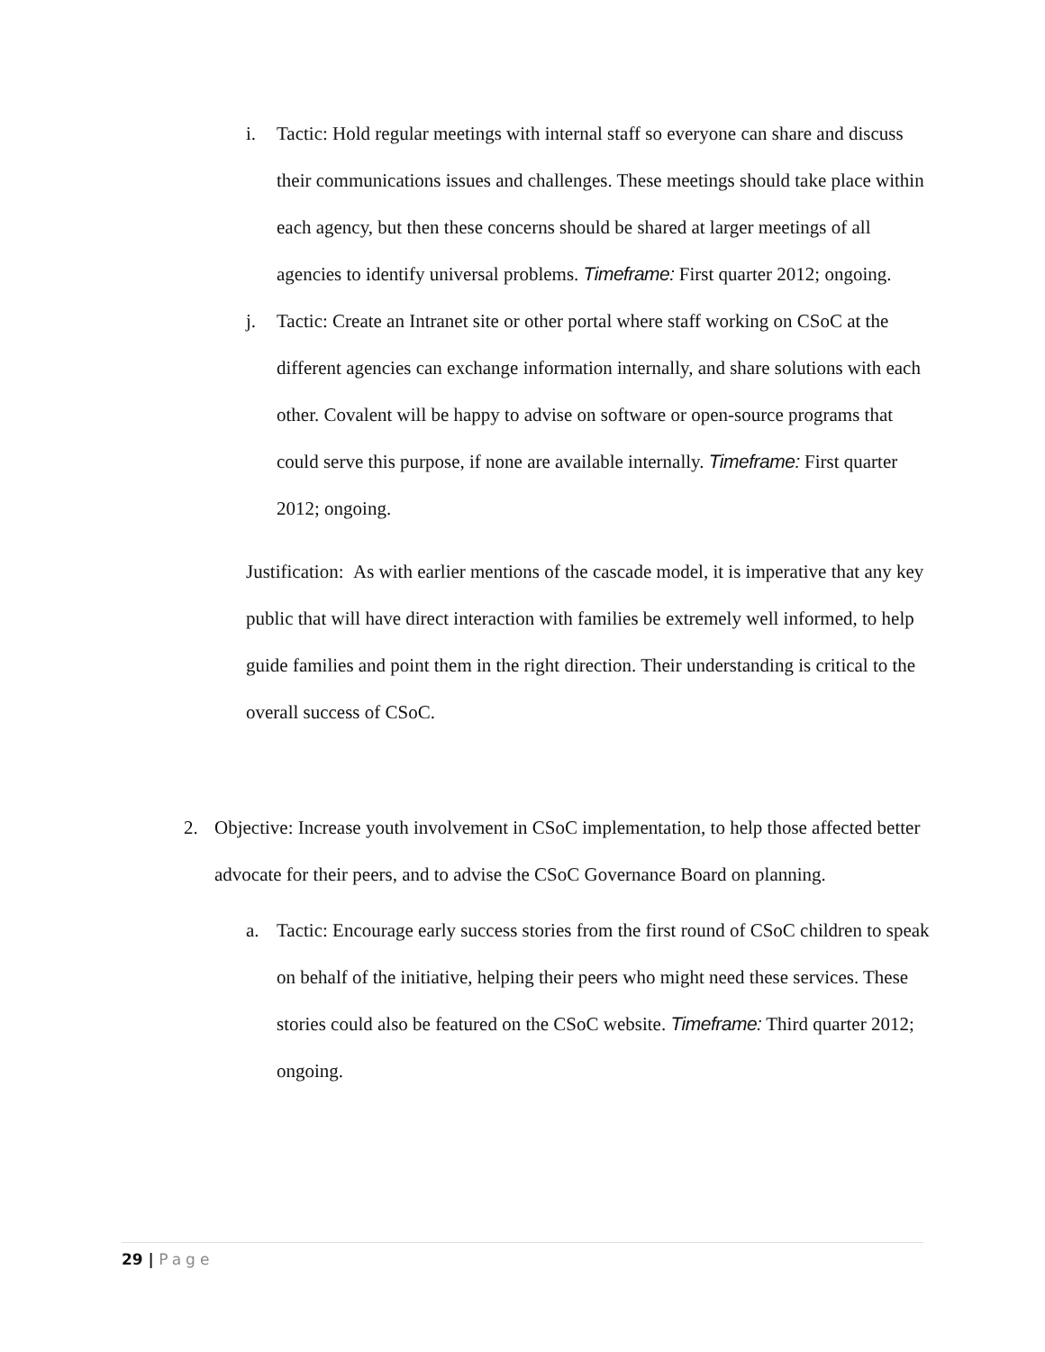i. Tactic: Hold regular meetings with internal staff so everyone can share and discuss their communications issues and challenges. These meetings should take place within each agency, but then these concerns should be shared at larger meetings of all agencies to identify universal problems. Timeframe: First quarter 2012; ongoing.
j. Tactic: Create an Intranet site or other portal where staff working on CSoC at the different agencies can exchange information internally, and share solutions with each other. Covalent will be happy to advise on software or open-source programs that could serve this purpose, if none are available internally. Timeframe: First quarter 2012; ongoing.
Justification: As with earlier mentions of the cascade model, it is imperative that any key public that will have direct interaction with families be extremely well informed, to help guide families and point them in the right direction. Their understanding is critical to the overall success of CSoC.
2. Objective: Increase youth involvement in CSoC implementation, to help those affected better advocate for their peers, and to advise the CSoC Governance Board on planning.
a. Tactic: Encourage early success stories from the first round of CSoC children to speak on behalf of the initiative, helping their peers who might need these services. These stories could also be featured on the CSoC website. Timeframe: Third quarter 2012; ongoing.
29 | Page